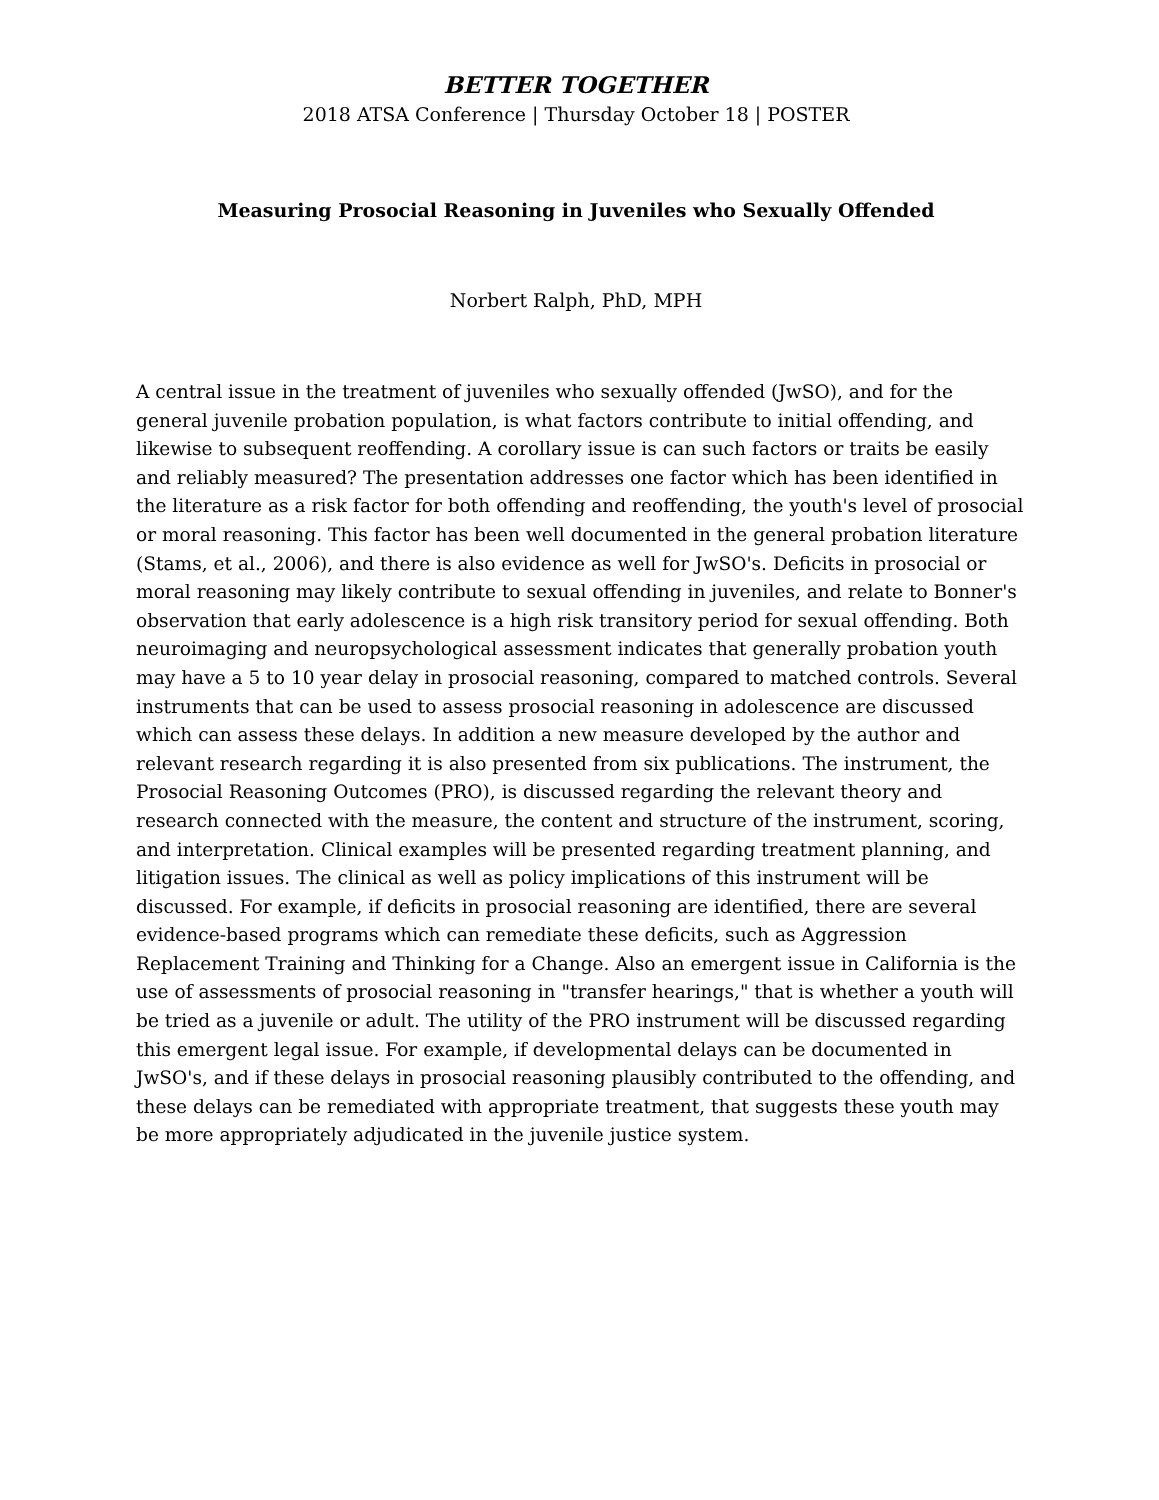BETTER TOGETHER
2018 ATSA Conference | Thursday October 18 | POSTER
Measuring Prosocial Reasoning in Juveniles who Sexually Offended
Norbert Ralph, PhD, MPH
A central issue in the treatment of juveniles who sexually offended (JwSO), and for the general juvenile probation population, is what factors contribute to initial offending, and likewise to subsequent reoffending. A corollary issue is can such factors or traits be easily and reliably measured? The presentation addresses one factor which has been identified in the literature as a risk factor for both offending and reoffending, the youth's level of prosocial or moral reasoning. This factor has been well documented in the general probation literature (Stams, et al., 2006), and there is also evidence as well for JwSO's. Deficits in prosocial or moral reasoning may likely contribute to sexual offending in juveniles, and relate to Bonner's observation that early adolescence is a high risk transitory period for sexual offending. Both neuroimaging and neuropsychological assessment indicates that generally probation youth may have a 5 to 10 year delay in prosocial reasoning, compared to matched controls. Several instruments that can be used to assess prosocial reasoning in adolescence are discussed which can assess these delays. In addition a new measure developed by the author and relevant research regarding it is also presented from six publications. The instrument, the Prosocial Reasoning Outcomes (PRO), is discussed regarding the relevant theory and research connected with the measure, the content and structure of the instrument, scoring, and interpretation. Clinical examples will be presented regarding treatment planning, and litigation issues. The clinical as well as policy implications of this instrument will be discussed. For example, if deficits in prosocial reasoning are identified, there are several evidence-based programs which can remediate these deficits, such as Aggression Replacement Training and Thinking for a Change. Also an emergent issue in California is the use of assessments of prosocial reasoning in "transfer hearings," that is whether a youth will be tried as a juvenile or adult. The utility of the PRO instrument will be discussed regarding this emergent legal issue. For example, if developmental delays can be documented in JwSO's, and if these delays in prosocial reasoning plausibly contributed to the offending, and these delays can be remediated with appropriate treatment, that suggests these youth may be more appropriately adjudicated in the juvenile justice system.